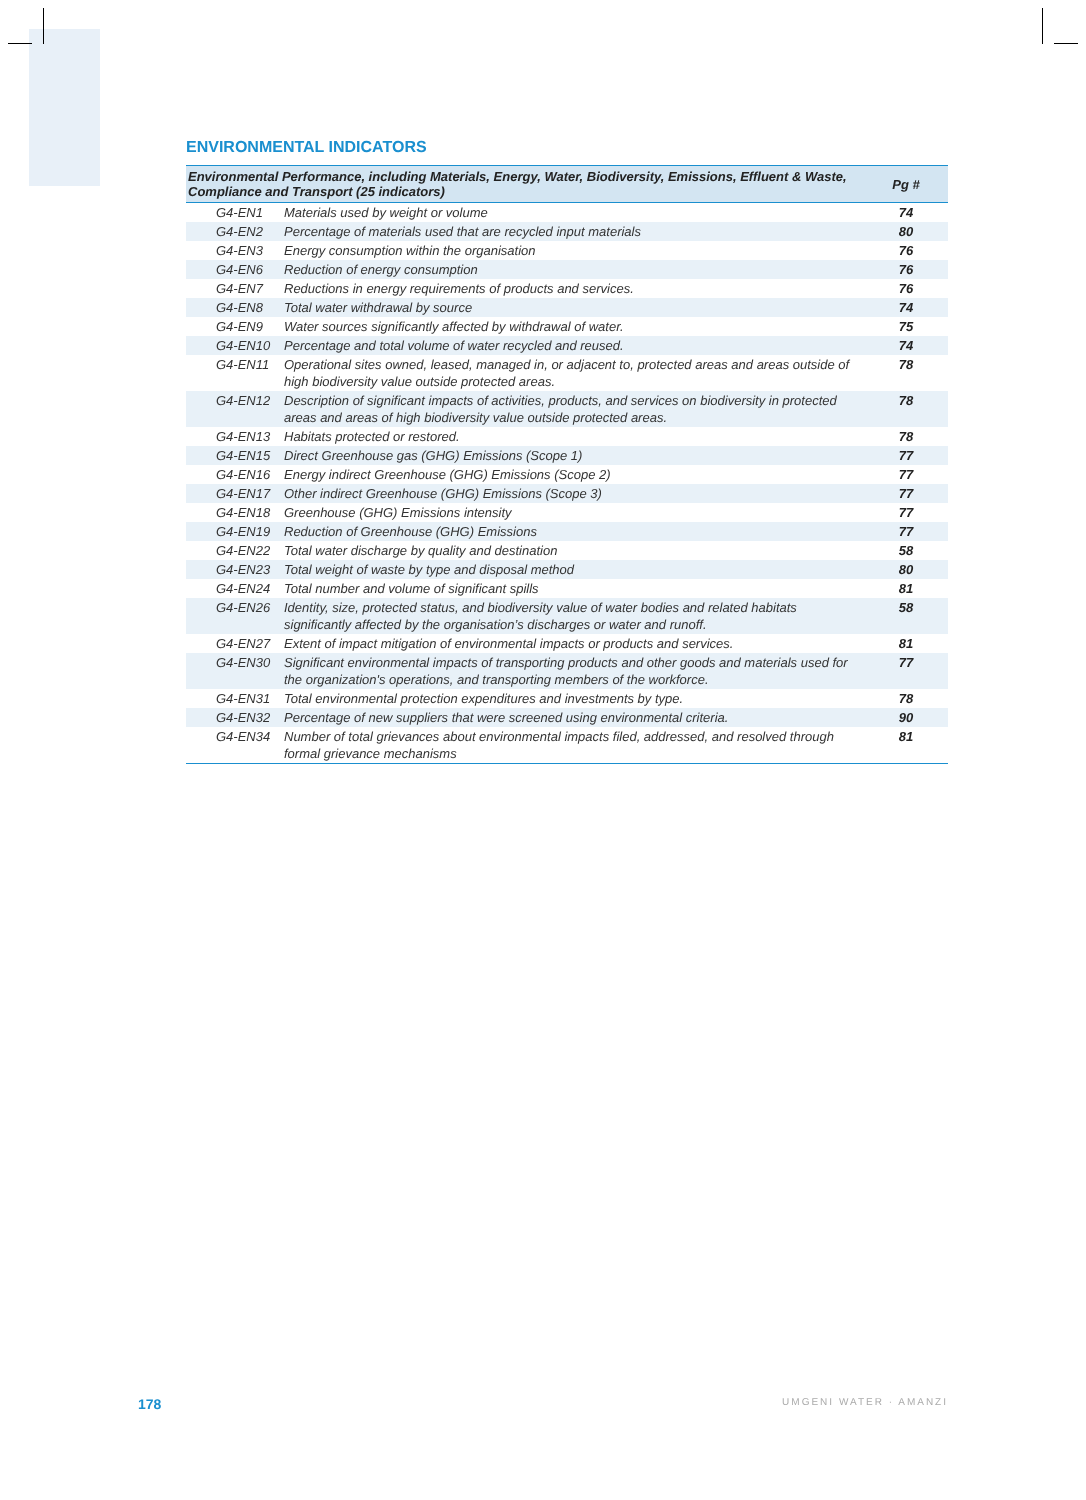ENVIRONMENTAL INDICATORS
| Environmental Performance, including Materials, Energy, Water, Biodiversity, Emissions, Effluent & Waste, Compliance and Transport (25 indicators) | | Pg # |
| --- | --- | --- |
| G4-EN1 | Materials used by weight or volume | 74 |
| G4-EN2 | Percentage of materials used that are recycled input materials | 80 |
| G4-EN3 | Energy consumption within the organisation | 76 |
| G4-EN6 | Reduction of energy consumption | 76 |
| G4-EN7 | Reductions in energy requirements of products and services. | 76 |
| G4-EN8 | Total water withdrawal by source | 74 |
| G4-EN9 | Water sources significantly affected by withdrawal of water. | 75 |
| G4-EN10 | Percentage and total volume of water recycled and reused. | 74 |
| G4-EN11 | Operational sites owned, leased, managed in, or adjacent to, protected areas and areas outside of high biodiversity value outside protected areas. | 78 |
| G4-EN12 | Description of significant impacts of activities, products, and services on biodiversity in protected areas and areas of high biodiversity value outside protected areas. | 78 |
| G4-EN13 | Habitats protected or restored. | 78 |
| G4-EN15 | Direct Greenhouse gas (GHG) Emissions (Scope 1) | 77 |
| G4-EN16 | Energy indirect Greenhouse (GHG) Emissions (Scope 2) | 77 |
| G4-EN17 | Other indirect Greenhouse (GHG) Emissions (Scope 3) | 77 |
| G4-EN18 | Greenhouse (GHG) Emissions intensity | 77 |
| G4-EN19 | Reduction of Greenhouse (GHG) Emissions | 77 |
| G4-EN22 | Total water discharge by quality and destination | 58 |
| G4-EN23 | Total weight of waste by type and disposal method | 80 |
| G4-EN24 | Total number and volume of significant spills | 81 |
| G4-EN26 | Identity, size, protected status, and biodiversity value of water bodies and related habitats significantly affected by the organisation’s discharges or water and runoff. | 58 |
| G4-EN27 | Extent of impact mitigation of environmental impacts or products and services. | 81 |
| G4-EN30 | Significant environmental impacts of transporting products and other goods and materials used for the organization's operations, and transporting members of the workforce. | 77 |
| G4-EN31 | Total environmental protection expenditures and investments by type. | 78 |
| G4-EN32 | Percentage of new suppliers that were screened using environmental criteria. | 90 |
| G4-EN34 | Number of total grievances about environmental impacts filed, addressed, and resolved through formal grievance mechanisms | 81 |
178 UMGENI WATER · AMANZI